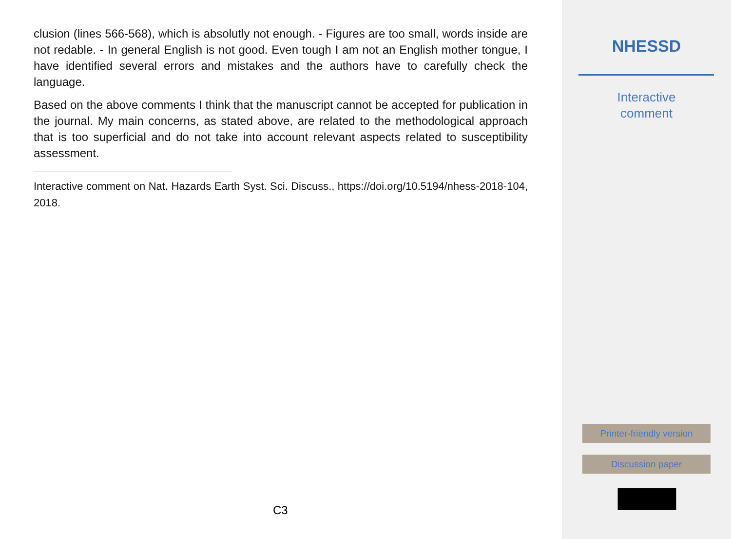clusion (lines 566-568), which is absolutly not enough. - Figures are too small, words inside are not redable. - In general English is not good. Even tough I am not an English mother tongue, I have identified several errors and mistakes and the authors have to carefully check the language.
Based on the above comments I think that the manuscript cannot be accepted for publication in the journal. My main concerns, as stated above, are related to the methodological approach that is too superficial and do not take into account relevant aspects related to susceptibility assessment.
Interactive comment on Nat. Hazards Earth Syst. Sci. Discuss., https://doi.org/10.5194/nhess-2018-104, 2018.
C3
NHESSD
Interactive
comment
Printer-friendly version
Discussion paper